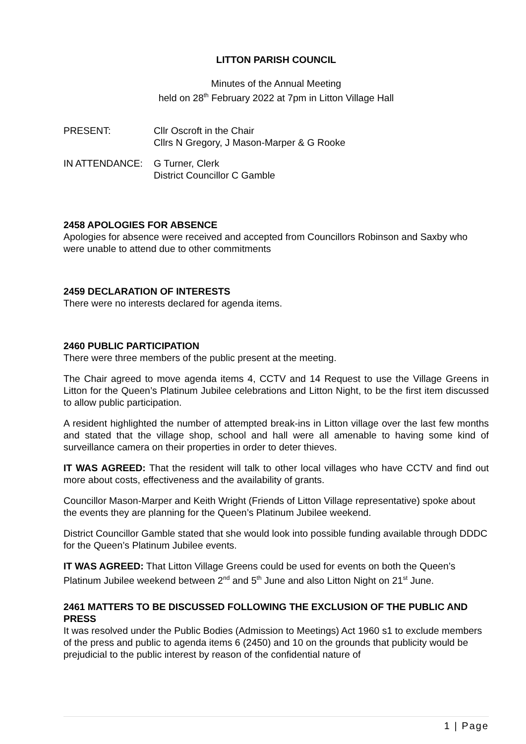LITTON PARISH COUNCIL
Minutes of the Annual Meeting
held on 28<sup>th</sup> February 2022 at 7pm in Litton Village Hall
PRESENT: Cllr Oscroft in the Chair
Cllrs N Gregory, J Mason-Marper & G Rooke
IN ATTENDANCE: G Turner, Clerk
District Councillor C Gamble
2458 APOLOGIES FOR ABSENCE
Apologies for absence were received and accepted from Councillors Robinson and Saxby who were unable to attend due to other commitments
2459 DECLARATION OF INTERESTS
There were no interests declared for agenda items.
2460 PUBLIC PARTICIPATION
There were three members of the public present at the meeting.
The Chair agreed to move agenda items 4, CCTV and 14 Request to use the Village Greens in Litton for the Queen’s Platinum Jubilee celebrations and Litton Night, to be the first item discussed to allow public participation.
A resident highlighted the number of attempted break-ins in Litton village over the last few months and stated that the village shop, school and hall were all amenable to having some kind of surveillance camera on their properties in order to deter thieves.
IT WAS AGREED: That the resident will talk to other local villages who have CCTV and find out more about costs, effectiveness and the availability of grants.
Councillor Mason-Marper and Keith Wright (Friends of Litton Village representative) spoke about the events they are planning for the Queen’s Platinum Jubilee weekend.
District Councillor Gamble stated that she would look into possible funding available through DDDC for the Queen’s Platinum Jubilee events.
IT WAS AGREED: That Litton Village Greens could be used for events on both the Queen’s Platinum Jubilee weekend between 2<sup>nd</sup> and 5<sup>th</sup> June and also Litton Night on 21<sup>st</sup> June.
2461 MATTERS TO BE DISCUSSED FOLLOWING THE EXCLUSION OF THE PUBLIC AND PRESS
It was resolved under the Public Bodies (Admission to Meetings) Act 1960 s1 to exclude members of the press and public to agenda items 6 (2450) and 10 on the grounds that publicity would be prejudicial to the public interest by reason of the confidential nature of
1 | Page